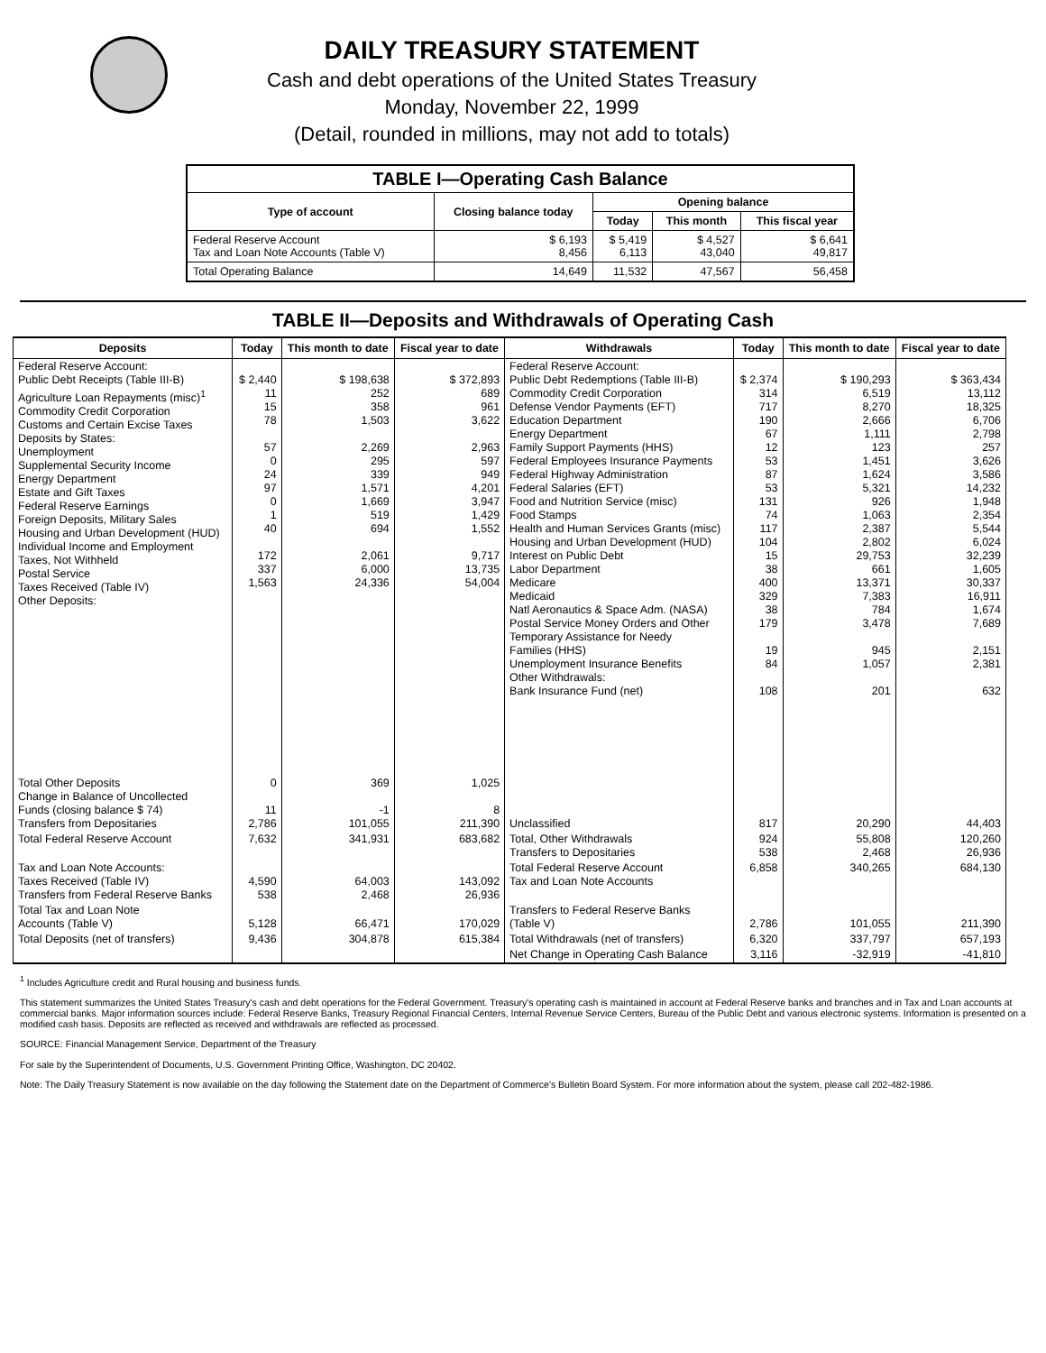DAILY TREASURY STATEMENT
Cash and debt operations of the United States Treasury
Monday, November 22, 1999
(Detail, rounded in millions, may not add to totals)
| TABLE I—Operating Cash Balance | | | | |
| Type of account | Closing balance today | Opening balance | | |
| | | Today | This month | This fiscal year |
| Federal Reserve Account Tax and Loan Note Accounts (Table V) | $ 6,193 8,456 | $ 5,419 6,113 | $ 4,527 43,040 | $ 6,641 49,817 |
| Total Operating Balance | 14,649 | 11,532 | 47,567 | 56,458 |
TABLE II—Deposits and Withdrawals of Operating Cash
| Deposits | Today | This month to date | Fiscal year to date | Withdrawals | Today | This month to date | Fiscal year to date |
| --- | --- | --- | --- | --- | --- | --- | --- |
| Federal Reserve Account: Public Debt Receipts (Table III-B) Agriculture Loan Repayments (misc)<sup>1</sup> Commodity Credit Corporation Customs and Certain Excise Taxes Deposits by States: Unemployment Supplemental Security Income Energy Department Estate and Gift Taxes Federal Reserve Earnings Foreign Deposits, Military Sales Housing and Urban Development (HUD) Individual Income and Employment Taxes, Not Withheld Postal Service Taxes Received (Table IV) Other Deposits: | $ 2,440 11 15 78 57 0 24 97 0 1 40 172 337 1,563 | $ 198,638 252 358 1,503 2,269 295 339 1,571 1,669 519 694 2,061 6,000 24,336 | $ 372,893 689 961 3,622 2,963 597 949 4,201 3,947 1,429 1,552 9,717 13,735 54,004 | Federal Reserve Account: Public Debt Redemptions (Table III-B) Commodity Credit Corporation Defense Vendor Payments (EFT) Education Department Energy Department Family Support Payments (HHS) Federal Employees Insurance Payments Federal Highway Administration Federal Salaries (EFT) Food and Nutrition Service (misc) Food Stamps Health and Human Services Grants (misc) Housing and Urban Development (HUD) Interest on Public Debt Labor Department Medicare Medicaid Natl Aeronautics & Space Adm. (NASA) Postal Service Money Orders and Other Temporary Assistance for Needy Families (HHS) Unemployment Insurance Benefits Other Withdrawals: Bank Insurance Fund (net) | $ 2,374 314 717 190 67 12 53 87 53 131 74 117 104 15 38 400 329 38 179 19 84 108 | $ 190,293 6,519 8,270 2,666 1,111 123 1,451 1,624 5,321 926 1,063 2,387 2,802 29,753 661 13,371 7,383 784 3,478 945 1,057 201 | $ 363,434 13,112 18,325 6,706 2,798 257 3,626 3,586 14,232 1,948 2,354 5,544 6,024 32,239 1,605 30,337 16,911 1,674 7,689 2,151 2,381 632 |
| Total Other Deposits Change in Balance of Uncollected Funds (closing balance $ 74) Transfers from Depositaries | 0 11 2,786 | 369 -1 101,055 | 1,025 8 211,390 | Unclassified | 817 | 20,290 | 44,403 |
| Total Federal Reserve Account | 7,632 | 341,931 | 683,682 | Total, Other Withdrawals Transfers to Depositaries | 924 538 | 55,808 2,468 | 120,260 26,936 |
| Tax and Loan Note Accounts: Taxes Received (Table IV) Transfers from Federal Reserve Banks | 4,590 538 | 64,003 2,468 | 143,092 26,936 | Total Federal Reserve Account Tax and Loan Note Accounts | 6,858 | 340,265 | 684,130 |
| Total Tax and Loan Note Accounts (Table V) | 5,128 | 66,471 | 170,029 | Transfers to Federal Reserve Banks (Table V) | 2,786 | 101,055 | 211,390 |
| Total Deposits (net of transfers) | 9,436 | 304,878 | 615,384 | Total Withdrawals (net of transfers) | 6,320 | 337,797 | 657,193 |
| | | | | Net Change in Operating Cash Balance | 3,116 | -32,919 | -41,810 |
<sup>1</sup> Includes Agriculture credit and Rural housing and business funds.
This statement summarizes the United States Treasury's cash and debt operations for the Federal Government. Treasury's operating cash is maintained in account at Federal Reserve banks and branches and in Tax and Loan accounts at commercial banks. Major information sources include: Federal Reserve Banks, Treasury Regional Financial Centers, Internal Revenue Service Centers, Bureau of the Public Debt and various electronic systems. Information is presented on a modified cash basis. Deposits are reflected as received and withdrawals are reflected as processed.
SOURCE: Financial Management Service, Department of the Treasury
For sale by the Superintendent of Documents, U.S. Government Printing Office, Washington, DC 20402.
Note: The Daily Treasury Statement is now available on the day following the Statement date on the Department of Commerce's Bulletin Board System. For more information about the system, please call 202-482-1986.